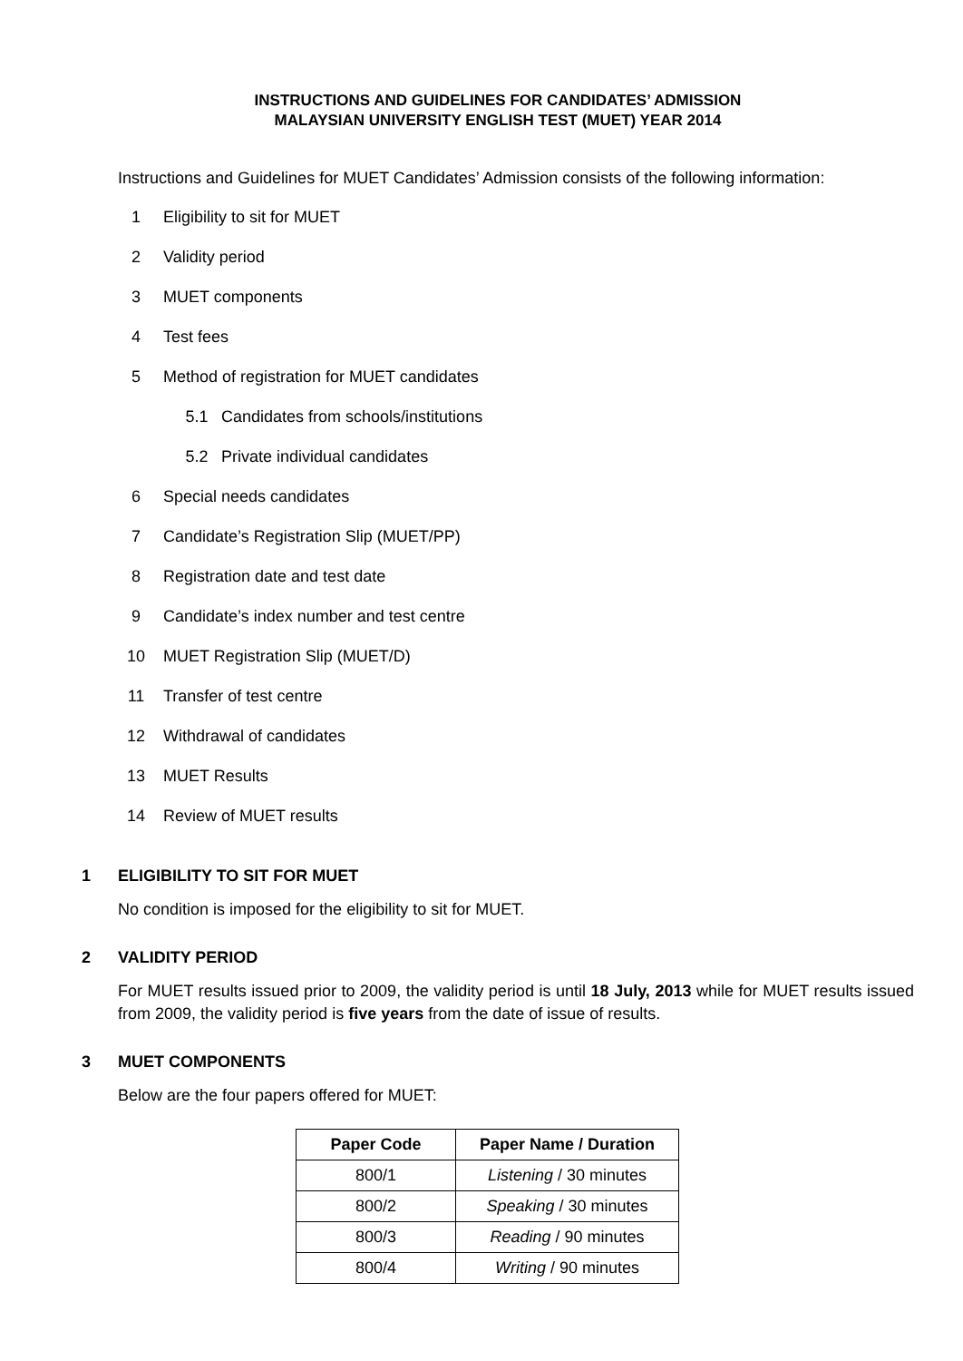INSTRUCTIONS AND GUIDELINES FOR CANDIDATES’ ADMISSION
MALAYSIAN UNIVERSITY ENGLISH TEST (MUET) YEAR 2014
Instructions and Guidelines for MUET Candidates’ Admission consists of the following information:
1 Eligibility to sit for MUET
2 Validity period
3 MUET components
4 Test fees
5 Method of registration for MUET candidates
5.1 Candidates from schools/institutions
5.2 Private individual candidates
6 Special needs candidates
7 Candidate’s Registration Slip (MUET/PP)
8 Registration date and test date
9 Candidate’s index number and test centre
10 MUET Registration Slip (MUET/D)
11 Transfer of test centre
12 Withdrawal of candidates
13 MUET Results
14 Review of MUET results
1 ELIGIBILITY TO SIT FOR MUET
No condition is imposed for the eligibility to sit for MUET.
2 VALIDITY PERIOD
For MUET results issued prior to 2009, the validity period is until 18 July, 2013 while for MUET results issued from 2009, the validity period is five years from the date of issue of results.
3 MUET COMPONENTS
Below are the four papers offered for MUET:
| Paper Code | Paper Name / Duration |
| --- | --- |
| 800/1 | Listening / 30 minutes |
| 800/2 | Speaking / 30 minutes |
| 800/3 | Reading / 90 minutes |
| 800/4 | Writing / 90 minutes |